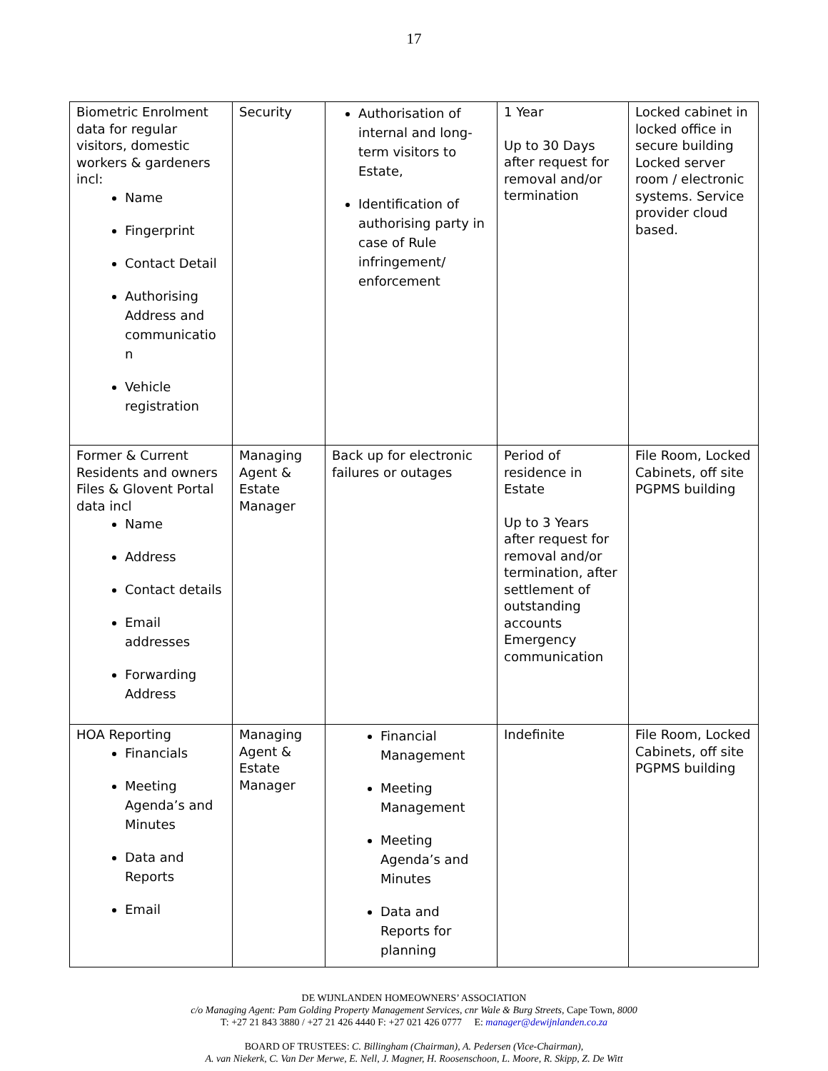17
| Biometric Enrolment data for regular visitors, domestic workers & gardeners incl: Name Fingerprint Contact Detail Authorising Address and communicatio n Vehicle registration | Security | Authorisation of internal and long-term visitors to Estate, Identification of authorising party in case of Rule infringement/ enforcement | 1 Year Up to 30 Days after request for removal and/or termination | Locked cabinet in locked office in secure building Locked server room / electronic systems. Service provider cloud based. |
| Former & Current Residents and owners Files & Glovent Portal data incl Name Address Contact details Email addresses Forwarding Address | Managing Agent & Estate Manager | Back up for electronic failures or outages | Period of residence in Estate Up to 3 Years after request for removal and/or termination, after settlement of outstanding accounts Emergency communication | File Room, Locked Cabinets, off site PGPMS building |
| HOA Reporting Financials Meeting Agenda’s and Minutes Data and Reports Email | Managing Agent & Estate Manager | Financial Management Meeting Management Meeting Agenda’s and Minutes Data and Reports for planning | Indefinite | File Room, Locked Cabinets, off site PGPMS building |
DE WIJNLANDEN HOMEOWNERS’ ASSOCIATION
c/o Managing Agent: Pam Golding Property Management Services, cnr Wale & Burg Streets, Cape Town, 8000
T: +27 21 843 3880 / +27 21 426 4440 F: +27 021 426 0777 E: manager@dewijnlanden.co.za
BOARD OF TRUSTEES: C. Billingham (Chairman), A. Pedersen (Vice-Chairman),
A. van Niekerk, C. Van Der Merwe, E. Nell, J. Magner, H. Roosenschoon, L. Moore, R. Skipp, Z. De Witt